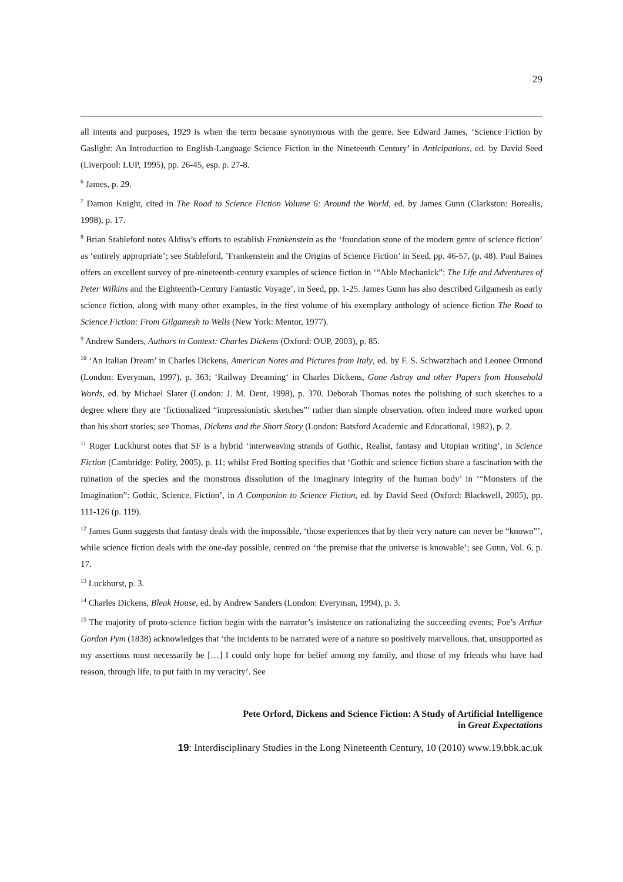29
all intents and purposes, 1929 is when the term became synonymous with the genre. See Edward James, ‘Science Fiction by Gaslight: An Introduction to English-Language Science Fiction in the Nineteenth Century’ in Anticipations, ed. by David Seed (Liverpool: LUP, 1995), pp. 26-45, esp. p. 27-8.
<sup>6</sup> James, p. 29.
<sup>7</sup> Damon Knight, cited in The Road to Science Fiction Volume 6: Around the World, ed. by James Gunn (Clarkston: Borealis, 1998), p. 17.
<sup>8</sup> Brian Stableford notes Aldiss’s efforts to establish Frankenstein as the ‘foundation stone of the modern genre of science fiction’ as ‘entirely appropriate’; see Stableford, ’Frankenstein and the Origins of Science Fiction’ in Seed, pp. 46-57, (p. 48). Paul Baines offers an excellent survey of pre-nineteenth-century examples of science fiction in ‘“Able Mechanick”: The Life and Adventures of Peter Wilkins and the Eighteenth-Century Fantastic Voyage’, in Seed, pp. 1-25. James Gunn has also described Gilgamesh as early science fiction, along with many other examples, in the first volume of his exemplary anthology of science fiction The Road to Science Fiction: From Gilgamesh to Wells (New York: Mentor, 1977).
<sup>9</sup> Andrew Sanders, Authors in Context: Charles Dickens (Oxford: OUP, 2003), p. 85.
<sup>10</sup> ‘An Italian Dream’ in Charles Dickens, American Notes and Pictures from Italy, ed. by F. S. Schwarzbach and Leonee Ormond (London: Everyman, 1997), p. 363; ‘Railway Dreaming‘ in Charles Dickens, Gone Astray and other Papers from Household Words, ed. by Michael Slater (London: J. M. Dent, 1998), p. 370. Deborah Thomas notes the polishing of such sketches to a degree where they are ‘fictionalized “impressionistic sketches”’ rather than simple observation, often indeed more worked upon than his short stories; see Thomas, Dickens and the Short Story (London: Batsford Academic and Educational, 1982), p. 2.
<sup>11</sup> Roger Luckhurst notes that SF is a hybrid ‘interweaving strands of Gothic, Realist, fantasy and Utopian writing’, in Science Fiction (Cambridge: Polity, 2005), p. 11; whilst Fred Botting specifies that ‘Gothic and science fiction share a fascination with the ruination of the species and the monstrous dissolution of the imaginary integrity of the human body’ in ‘“Monsters of the Imagination”: Gothic, Science, Fiction’, in A Companion to Science Fiction, ed. by David Seed (Oxford: Blackwell, 2005), pp. 111-126 (p. 119).
<sup>12</sup> James Gunn suggests that fantasy deals with the impossible, ‘those experiences that by their very nature can never be “known”’, while science fiction deals with the one-day possible, centred on ‘the premise that the universe is knowable’; see Gunn, Vol. 6, p. 17.
<sup>13</sup> Luckhurst, p. 3.
<sup>14</sup> Charles Dickens, Bleak House, ed. by Andrew Sanders (London: Everyman, 1994), p. 3.
<sup>15</sup> The majority of proto-science fiction begin with the narrator’s insistence on rationalizing the succeeding events; Poe’s Arthur Gordon Pym (1838) acknowledges that ‘the incidents to be narrated were of a nature so positively marvellous, that, unsupported as my assertions must necessarily be […] I could only hope for belief among my family, and those of my friends who have had reason, through life, to put faith in my veracity’. See
Pete Orford, Dickens and Science Fiction: A Study of Artificial Intelligence
in Great Expectations
19: Interdisciplinary Studies in the Long Nineteenth Century, 10 (2010) www.19.bbk.ac.uk